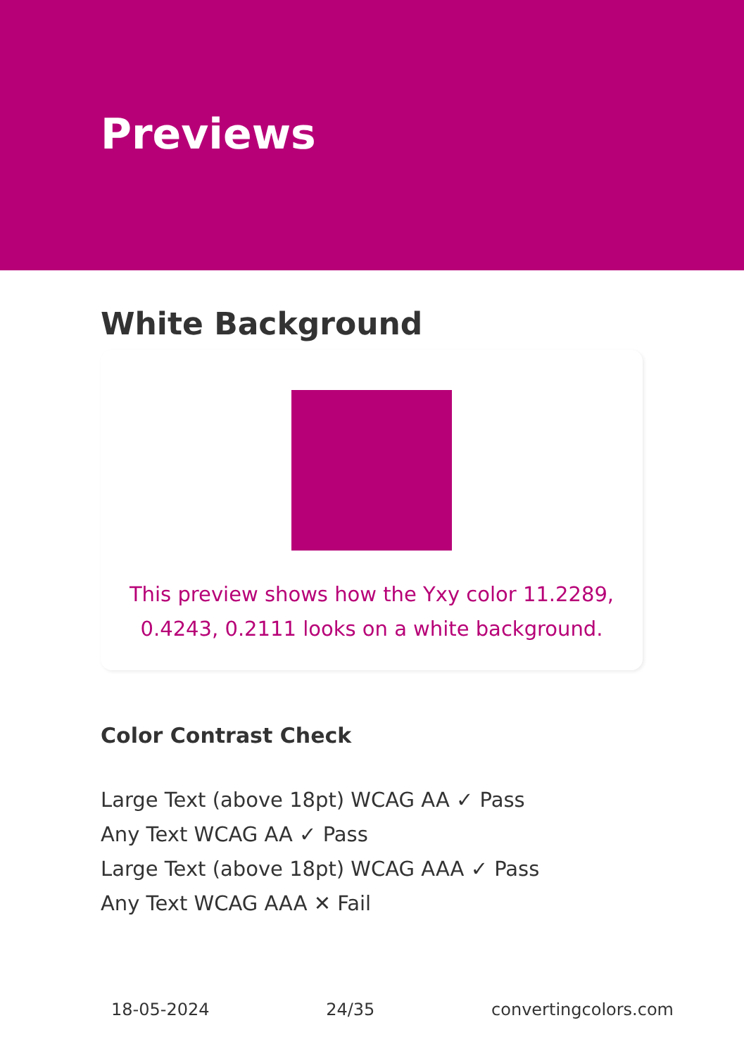Previews
White Background
This preview shows how the Yxy color 11.2289, 0.4243, 0.2111 looks on a white background.
Color Contrast Check
Large Text (above 18pt) WCAG AA ✓ Pass
Any Text WCAG AA ✓ Pass
Large Text (above 18pt) WCAG AAA ✓ Pass
Any Text WCAG AAA ✕ Fail
18-05-2024 24/35 convertingcolors.com